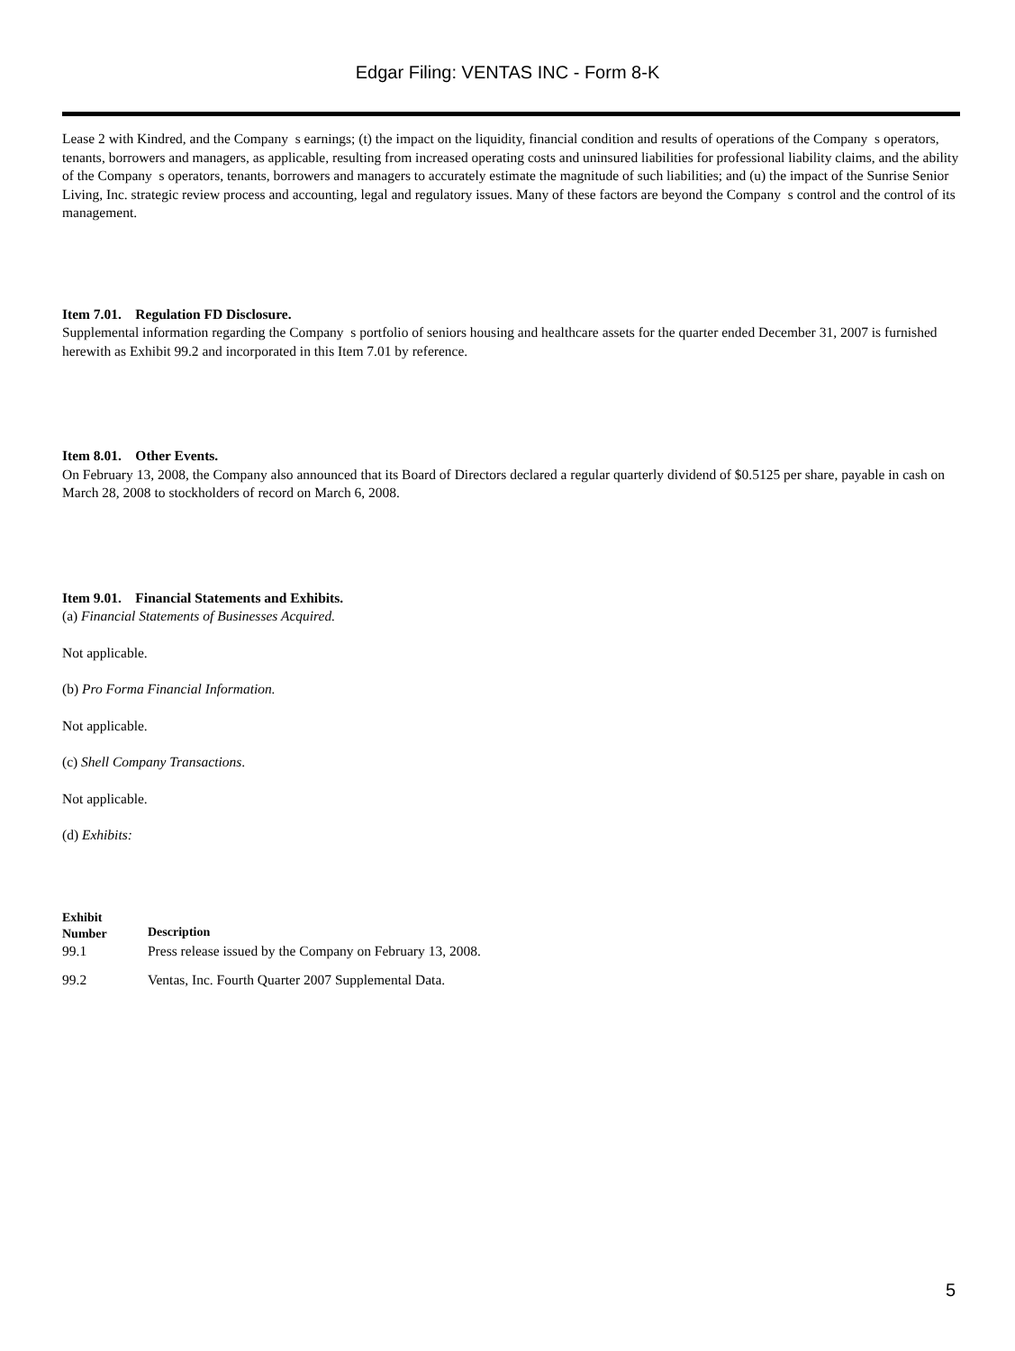Edgar Filing: VENTAS INC - Form 8-K
Lease 2 with Kindred, and the Company s earnings; (t) the impact on the liquidity, financial condition and results of operations of the Company s operators, tenants, borrowers and managers, as applicable, resulting from increased operating costs and uninsured liabilities for professional liability claims, and the ability of the Company s operators, tenants, borrowers and managers to accurately estimate the magnitude of such liabilities; and (u) the impact of the Sunrise Senior Living, Inc. strategic review process and accounting, legal and regulatory issues. Many of these factors are beyond the Company s control and the control of its management.
Item 7.01. Regulation FD Disclosure.
Supplemental information regarding the Company s portfolio of seniors housing and healthcare assets for the quarter ended December 31, 2007 is furnished herewith as Exhibit 99.2 and incorporated in this Item 7.01 by reference.
Item 8.01. Other Events.
On February 13, 2008, the Company also announced that its Board of Directors declared a regular quarterly dividend of $0.5125 per share, payable in cash on March 28, 2008 to stockholders of record on March 6, 2008.
Item 9.01. Financial Statements and Exhibits.
(a) Financial Statements of Businesses Acquired.
Not applicable.
(b) Pro Forma Financial Information.
Not applicable.
(c) Shell Company Transactions.
Not applicable.
(d) Exhibits:
| Exhibit Number | Description |
| --- | --- |
| 99.1 | Press release issued by the Company on February 13, 2008. |
| 99.2 | Ventas, Inc. Fourth Quarter 2007 Supplemental Data. |
5